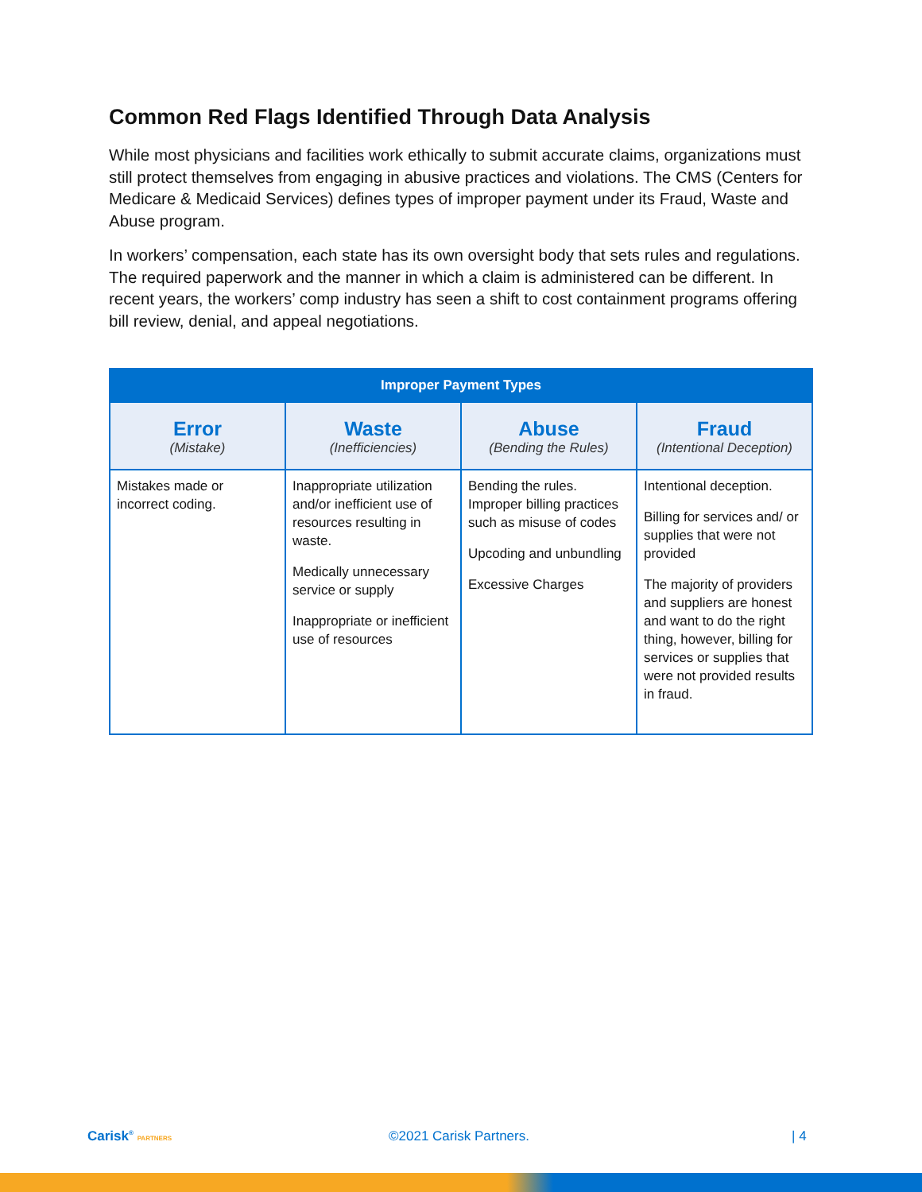Common Red Flags Identified Through Data Analysis
While most physicians and facilities work ethically to submit accurate claims, organizations must still protect themselves from engaging in abusive practices and violations. The CMS (Centers for Medicare & Medicaid Services) defines types of improper payment under its Fraud, Waste and Abuse program.
In workers’ compensation, each state has its own oversight body that sets rules and regulations. The required paperwork and the manner in which a claim is administered can be different. In recent years, the workers’ comp industry has seen a shift to cost containment programs offering bill review, denial, and appeal negotiations.
| Improper Payment Types | | | |
| --- | --- | --- | --- |
| Error (Mistake) | Waste (Inefficiencies) | Abuse (Bending the Rules) | Fraud (Intentional Deception) |
| Mistakes made or incorrect coding. | Inappropriate utilization and/or inefficient use of resources resulting in waste. Medically unnecessary service or supply Inappropriate or inefficient use of resources | Bending the rules. Improper billing practices such as misuse of codes Upcoding and unbundling Excessive Charges | Intentional deception. Billing for services and/ or supplies that were not provided The majority of providers and suppliers are honest and want to do the right thing, however, billing for services or supplies that were not provided results in fraud. |
Carisk<sup>®</sup> PARTNERS ©2021 Carisk Partners. | 4